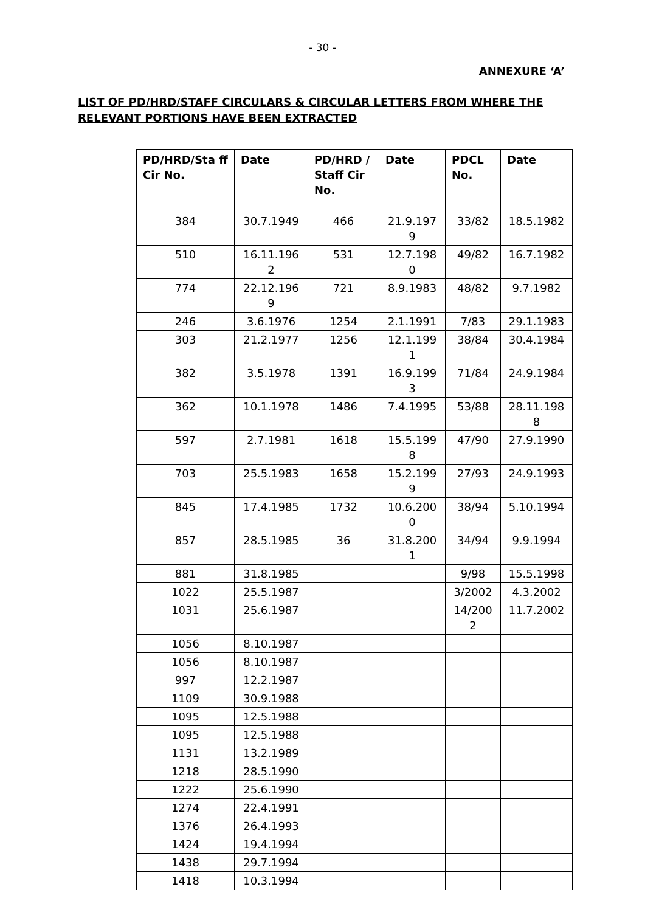- 30 -
ANNEXURE ‘A’
LIST OF PD/HRD/STAFF CIRCULARS & CIRCULAR LETTERS FROM WHERE THE RELEVANT PORTIONS HAVE BEEN EXTRACTED
| PD/HRD/Sta ff Cir No. | Date | PD/HRD / Staff Cir No. | Date | PDCL No. | Date |
| --- | --- | --- | --- | --- | --- |
| 384 | 30.7.1949 | 466 | 21.9.197 9 | 33/82 | 18.5.1982 |
| 510 | 16.11.196 2 | 531 | 12.7.198 0 | 49/82 | 16.7.1982 |
| 774 | 22.12.196 9 | 721 | 8.9.1983 | 48/82 | 9.7.1982 |
| 246 | 3.6.1976 | 1254 | 2.1.1991 | 7/83 | 29.1.1983 |
| 303 | 21.2.1977 | 1256 | 12.1.199 1 | 38/84 | 30.4.1984 |
| 382 | 3.5.1978 | 1391 | 16.9.199 3 | 71/84 | 24.9.1984 |
| 362 | 10.1.1978 | 1486 | 7.4.1995 | 53/88 | 28.11.198 8 |
| 597 | 2.7.1981 | 1618 | 15.5.199 8 | 47/90 | 27.9.1990 |
| 703 | 25.5.1983 | 1658 | 15.2.199 9 | 27/93 | 24.9.1993 |
| 845 | 17.4.1985 | 1732 | 10.6.200 0 | 38/94 | 5.10.1994 |
| 857 | 28.5.1985 | 36 | 31.8.200 1 | 34/94 | 9.9.1994 |
| 881 | 31.8.1985 | | | 9/98 | 15.5.1998 |
| 1022 | 25.5.1987 | | | 3/2002 | 4.3.2002 |
| 1031 | 25.6.1987 | | | 14/200 2 | 11.7.2002 |
| 1056 | 8.10.1987 | | | | |
| 1056 | 8.10.1987 | | | | |
| 997 | 12.2.1987 | | | | |
| 1109 | 30.9.1988 | | | | |
| 1095 | 12.5.1988 | | | | |
| 1095 | 12.5.1988 | | | | |
| 1131 | 13.2.1989 | | | | |
| 1218 | 28.5.1990 | | | | |
| 1222 | 25.6.1990 | | | | |
| 1274 | 22.4.1991 | | | | |
| 1376 | 26.4.1993 | | | | |
| 1424 | 19.4.1994 | | | | |
| 1438 | 29.7.1994 | | | | |
| 1418 | 10.3.1994 | | | | |